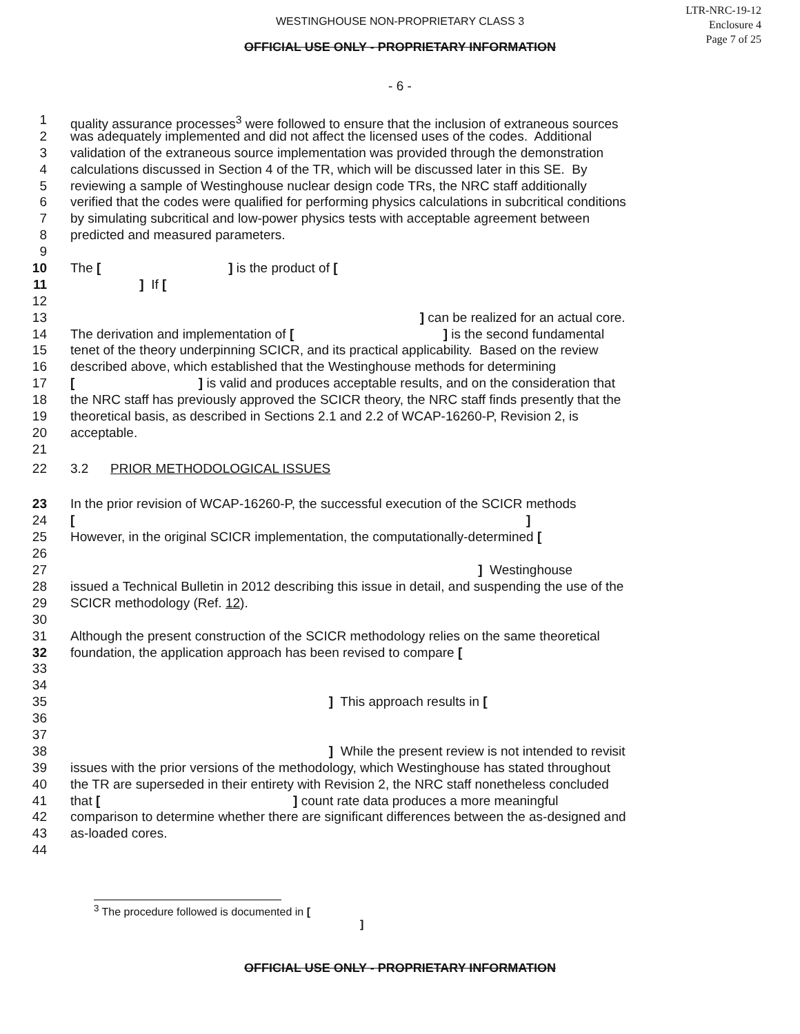WESTINGHOUSE NON-PROPRIETARY CLASS 3
LTR-NRC-19-12
Enclosure 4
Page 7 of 25
OFFICIAL USE ONLY - PROPRIETARY INFORMATION
- 6 -
1 quality assurance processes<sup>3</sup> were followed to ensure that the inclusion of extraneous sources
2 was adequately implemented and did not affect the licensed uses of the codes. Additional
3 validation of the extraneous source implementation was provided through the demonstration
4 calculations discussed in Section 4 of the TR, which will be discussed later in this SE. By
5 reviewing a sample of Westinghouse nuclear design code TRs, the NRC staff additionally
6 verified that the codes were qualified for performing physics calculations in subcritical conditions
7 by simulating subcritical and low-power physics tests with acceptable agreement between
8 predicted and measured parameters.
9
10 The [ ] is the product of [
11 ] If [
12
13 ] can be realized for an actual core.
14 The derivation and implementation of [ ] is the second fundamental
15 tenet of the theory underpinning SCICR, and its practical applicability. Based on the review
16 described above, which established that the Westinghouse methods for determining
17 [ ] is valid and produces acceptable results, and on the consideration that
18 the NRC staff has previously approved the SCICR theory, the NRC staff finds presently that the
19 theoretical basis, as described in Sections 2.1 and 2.2 of WCAP-16260-P, Revision 2, is
20 acceptable.
21
22 3.2 PRIOR METHODOLOGICAL ISSUES
23 In the prior revision of WCAP-16260-P, the successful execution of the SCICR methods
24 [ ]
25 However, in the original SCICR implementation, the computationally-determined [
26
27 ] Westinghouse
28 issued a Technical Bulletin in 2012 describing this issue in detail, and suspending the use of the
29 SCICR methodology (Ref. 12).
30
31 Although the present construction of the SCICR methodology relies on the same theoretical
32 foundation, the application approach has been revised to compare [
33
34
35 ] This approach results in [
36
37
38 ] While the present review is not intended to revisit
39 issues with the prior versions of the methodology, which Westinghouse has stated throughout
40 the TR are superseded in their entirety with Revision 2, the NRC staff nonetheless concluded
41 that [ ] count rate data produces a more meaningful
42 comparison to determine whether there are significant differences between the as-designed and
43 as-loaded cores.
44
<sup>3</sup> The procedure followed is documented in [
]
OFFICIAL USE ONLY - PROPRIETARY INFORMATION